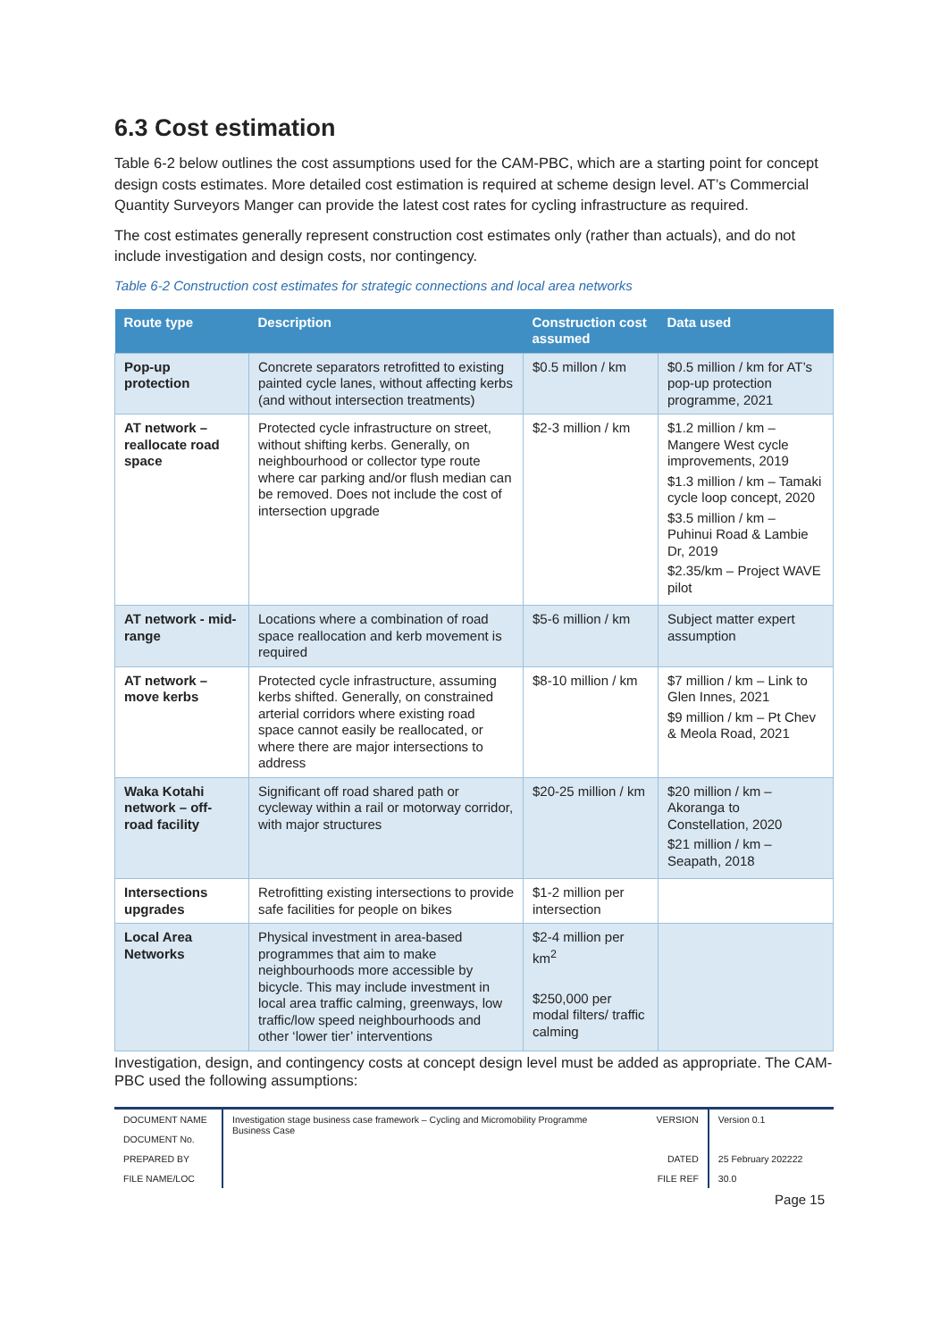6.3 Cost estimation
Table 6-2 below outlines the cost assumptions used for the CAM-PBC, which are a starting point for concept design costs estimates. More detailed cost estimation is required at scheme design level. AT’s Commercial Quantity Surveyors Manger can provide the latest cost rates for cycling infrastructure as required.
The cost estimates generally represent construction cost estimates only (rather than actuals), and do not include investigation and design costs, nor contingency.
Table 6-2 Construction cost estimates for strategic connections and local area networks
| Route type | Description | Construction cost assumed | Data used |
| --- | --- | --- | --- |
| Pop-up protection | Concrete separators retrofitted to existing painted cycle lanes, without affecting kerbs (and without intersection treatments) | $0.5 millon / km | $0.5 million / km for AT’s pop-up protection programme, 2021 |
| AT network – reallocate road space | Protected cycle infrastructure on street, without shifting kerbs. Generally, on neighbourhood or collector type route where car parking and/or flush median can be removed. Does not include the cost of intersection upgrade | $2-3 million / km | $1.2 million / km – Mangere West cycle improvements, 2019 $1.3 million / km – Tamaki cycle loop concept, 2020 $3.5 million / km – Puhinui Road & Lambie Dr, 2019 $2.35/km – Project WAVE pilot |
| AT network - mid-range | Locations where a combination of road space reallocation and kerb movement is required | $5-6 million / km | Subject matter expert assumption |
| AT network – move kerbs | Protected cycle infrastructure, assuming kerbs shifted. Generally, on constrained arterial corridors where existing road space cannot easily be reallocated, or where there are major intersections to address | $8-10 million / km | $7 million / km – Link to Glen Innes, 2021 $9 million / km – Pt Chev & Meola Road, 2021 |
| Waka Kotahi network – off-road facility | Significant off road shared path or cycleway within a rail or motorway corridor, with major structures | $20-25 million / km | $20 million / km – Akoranga to Constellation, 2020 $21 million / km – Seapath, 2018 |
| Intersections upgrades | Retrofitting existing intersections to provide safe facilities for people on bikes | $1-2 million per intersection | |
| Local Area Networks | Physical investment in area-based programmes that aim to make neighbourhoods more accessible by bicycle. This may include investment in local area traffic calming, greenways, low traffic/low speed neighbourhoods and other ‘lower tier’ interventions | $2-4 million per km<sup>2</sup> $250,000 per modal filters/ traffic calming | |
Investigation, design, and contingency costs at concept design level must be added as appropriate. The CAM-PBC used the following assumptions:
| DOCUMENT NAME | Investigation stage business case framework – Cycling and Micromobility Programme Business Case | VERSION | Version 0.1 |
| DOCUMENT No. | | | |
| PREPARED BY | | DATED | 25 February 202222 |
| FILE NAME/LOC | | FILE REF | 30.0 |
Page 15